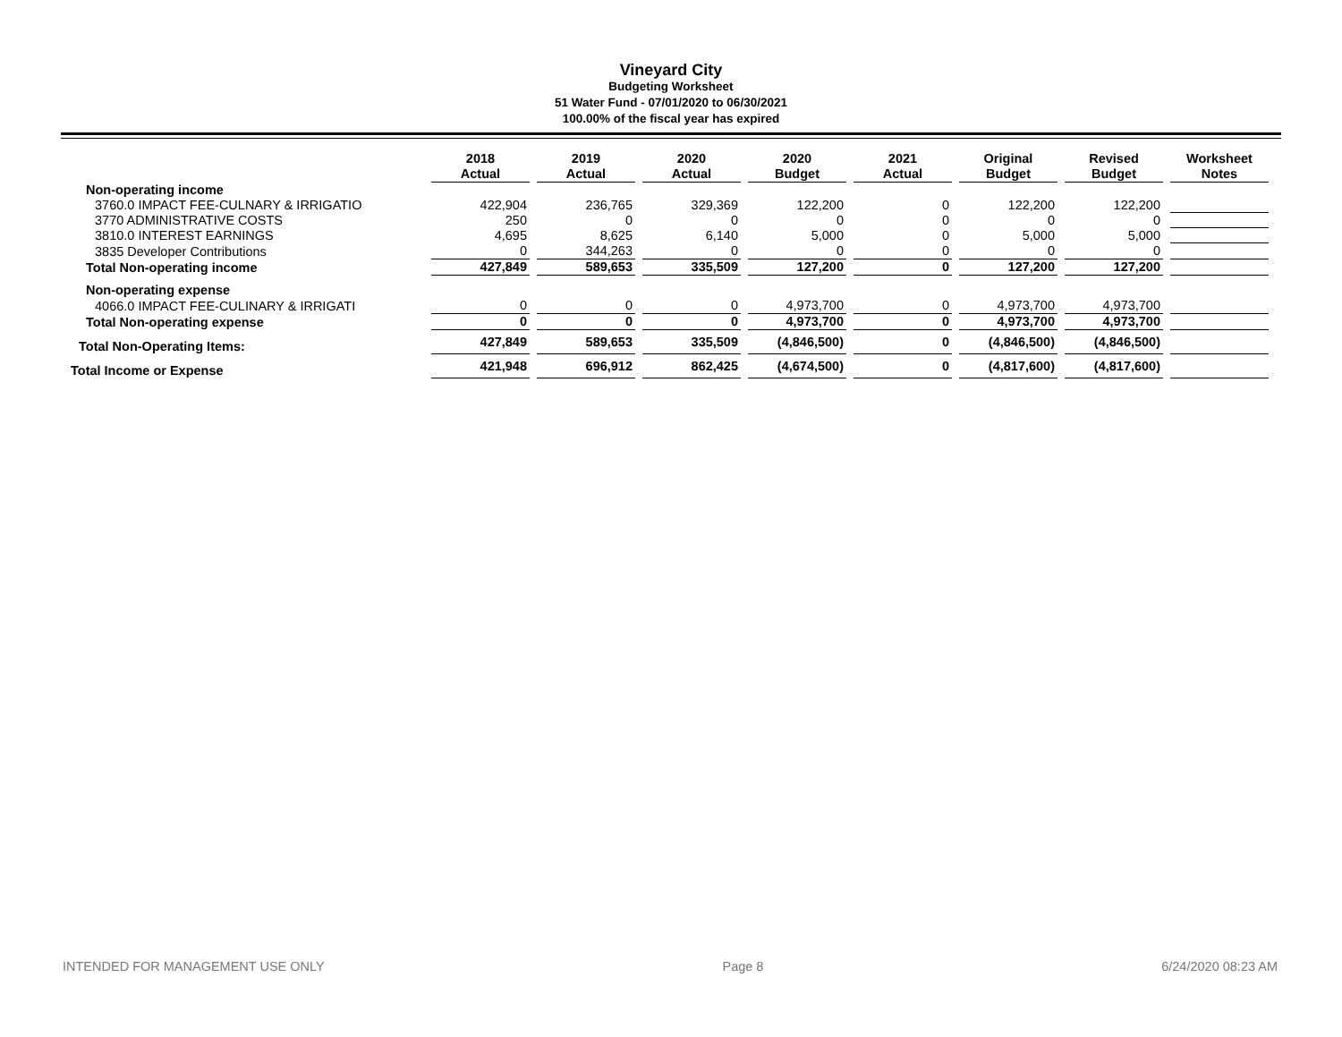Vineyard City
Budgeting Worksheet
51 Water Fund - 07/01/2020 to 06/30/2021
100.00% of the fiscal year has expired
| | 2018 Actual | 2019 Actual | 2020 Actual | 2020 Budget | 2021 Actual | Original Budget | Revised Budget | Worksheet Notes |
| --- | --- | --- | --- | --- | --- | --- | --- | --- |
| Non-operating income | | | | | | | | |
| 3760.0 IMPACT FEE-CULNARY & IRRIGATIO | 422,904 | 236,765 | 329,369 | 122,200 | 0 | 122,200 | 122,200 | |
| 3770 ADMINISTRATIVE COSTS | 250 | 0 | 0 | 0 | 0 | 0 | 0 | |
| 3810.0 INTEREST EARNINGS | 4,695 | 8,625 | 6,140 | 5,000 | 0 | 5,000 | 5,000 | |
| 3835 Developer Contributions | 0 | 344,263 | 0 | 0 | 0 | 0 | 0 | |
| Total Non-operating income | 427,849 | 589,653 | 335,509 | 127,200 | 0 | 127,200 | 127,200 | |
| Non-operating expense | | | | | | | | |
| 4066.0 IMPACT FEE-CULINARY & IRRIGATI | 0 | 0 | 0 | 4,973,700 | 0 | 4,973,700 | 4,973,700 | |
| Total Non-operating expense | 0 | 0 | 0 | 4,973,700 | 0 | 4,973,700 | 4,973,700 | |
| Total Non-Operating Items: | 427,849 | 589,653 | 335,509 | (4,846,500) | 0 | (4,846,500) | (4,846,500) | |
| Total Income or Expense | 421,948 | 696,912 | 862,425 | (4,674,500) | 0 | (4,817,600) | (4,817,600) | |
INTENDED FOR MANAGEMENT USE ONLY Page 8 6/24/2020 08:23 AM